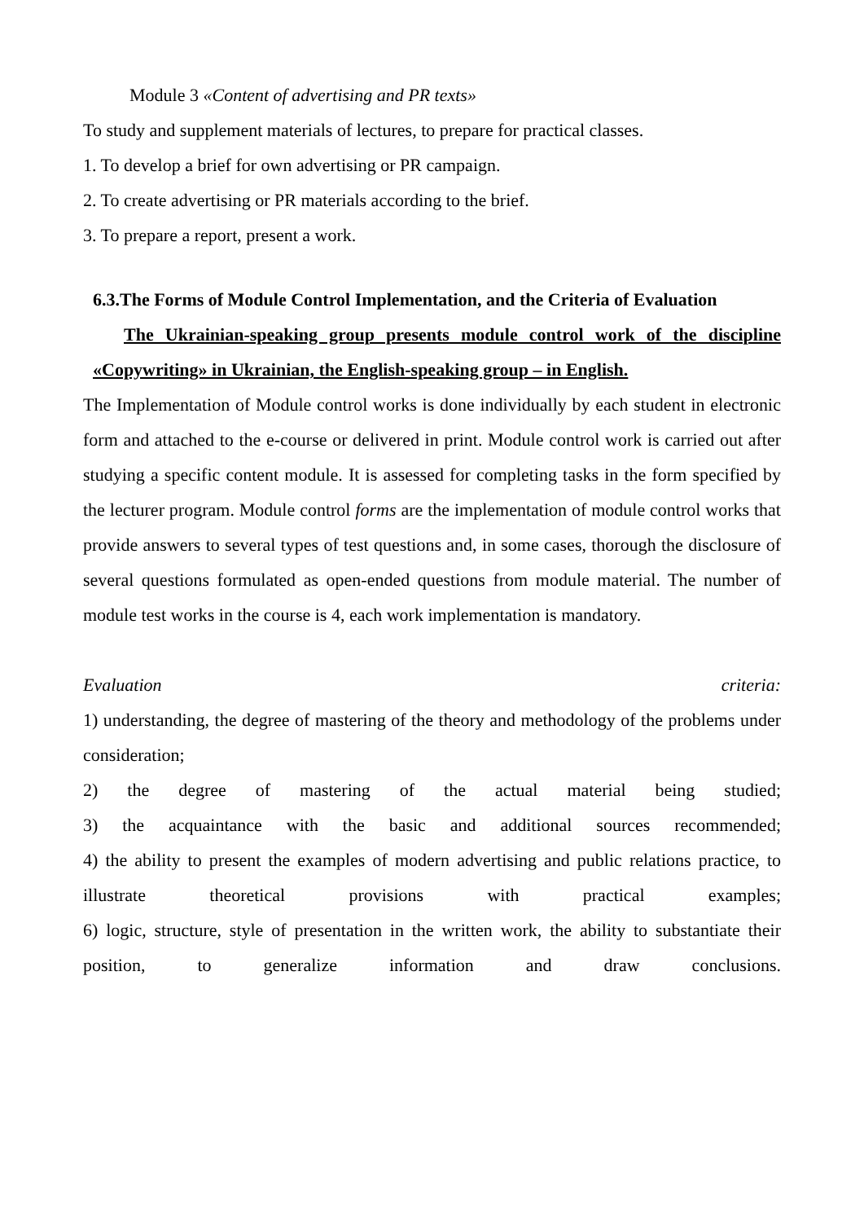Module 3 «Content of advertising and PR texts»
To study and supplement materials of lectures, to prepare for practical classes.
1. To develop a brief for own advertising or PR campaign.
2. To create advertising or PR materials according to the brief.
3. To prepare a report, present a work.
6.3.The Forms of Module Control Implementation, and the Criteria of Evaluation
The Ukrainian-speaking group presents module control work of the discipline «Copywriting» in Ukrainian, the English-speaking group – in English.
The Implementation of Module control works is done individually by each student in electronic form and attached to the e-course or delivered in print. Module control work is carried out after studying a specific content module. It is assessed for completing tasks in the form specified by the lecturer program. Module control forms are the implementation of module control works that provide answers to several types of test questions and, in some cases, thorough the disclosure of several questions formulated as open-ended questions from module material. The number of module test works in the course is 4, each work implementation is mandatory.
Evaluation criteria:
1) understanding, the degree of mastering of the theory and methodology of the problems under consideration;
2) the degree of mastering of the actual material being studied;
3) the acquaintance with the basic and additional sources recommended;
4) the ability to present the examples of modern advertising and public relations practice, to illustrate theoretical provisions with practical examples;
6) logic, structure, style of presentation in the written work, the ability to substantiate their position, to generalize information and draw conclusions.